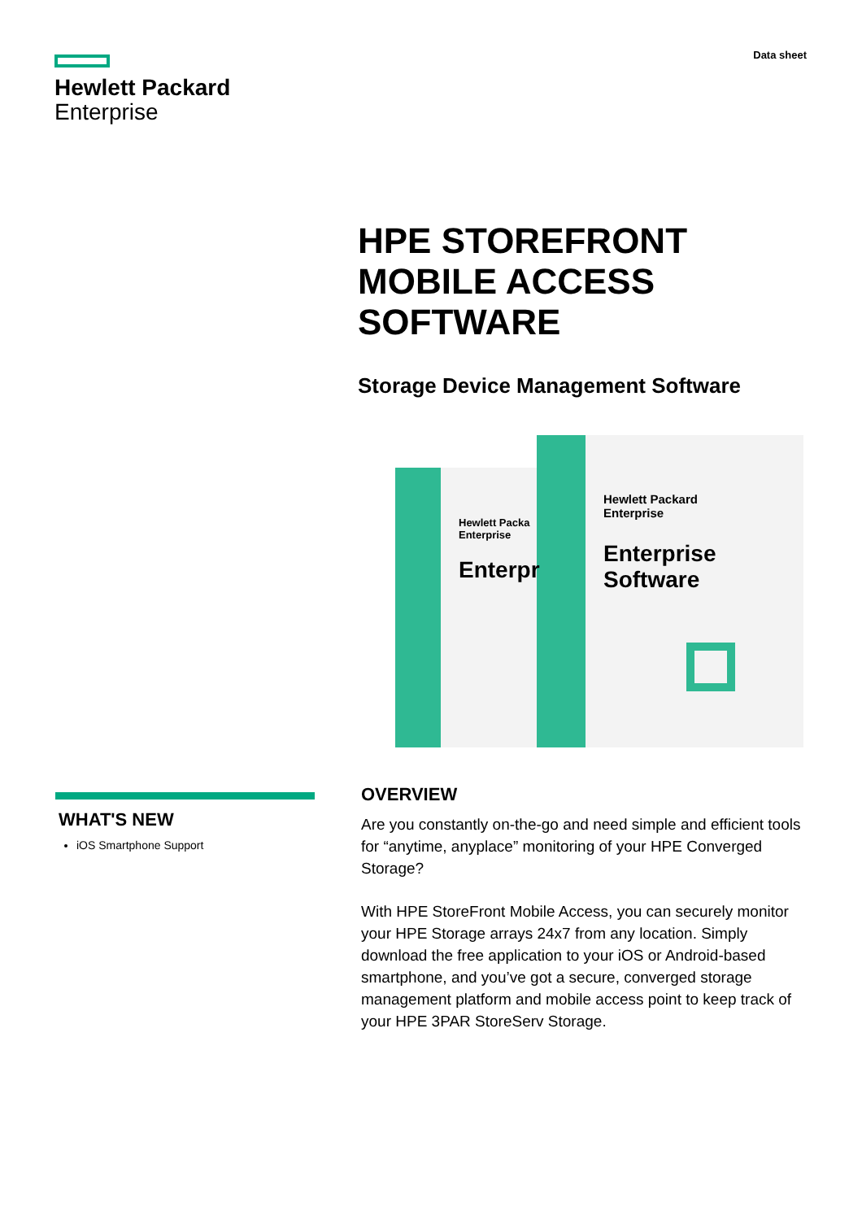Hewlett Packard
Enterprise
Data sheet
HPE STOREFRONT
MOBILE ACCESS
SOFTWARE
Storage Device Management Software
Hewlett Packard
Enterprise
Enterprise Software
Hewlett Packa
Enterprise
Enterpr
WHAT'S NEW
iOS Smartphone Support
OVERVIEW
Are you constantly on-the-go and need simple and efficient tools for “anytime, anyplace” monitoring of your HPE Converged Storage?
With HPE StoreFront Mobile Access, you can securely monitor your HPE Storage arrays 24x7 from any location. Simply download the free application to your iOS or Android-based smartphone, and you’ve got a secure, converged storage management platform and mobile access point to keep track of your HPE 3PAR StoreServ Storage.